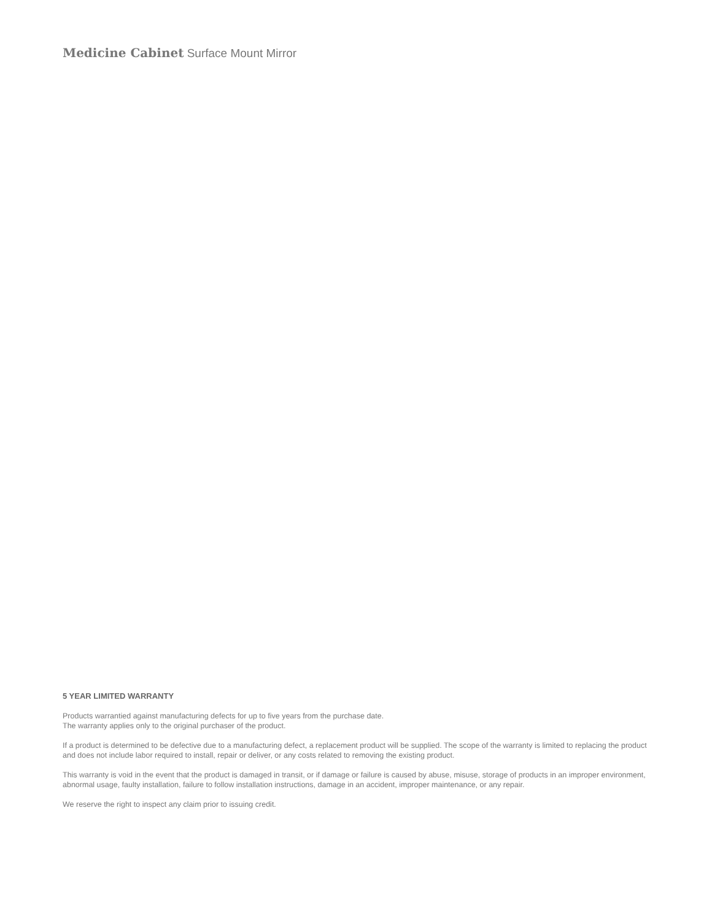Medicine Cabinet Surface Mount Mirror
5 YEAR LIMITED WARRANTY
Products warrantied against manufacturing defects for up to five years from the purchase date.
The warranty applies only to the original purchaser of the product.
If a product is determined to be defective due to a manufacturing defect, a replacement product will be supplied. The scope of the warranty is limited to replacing the product and does not include labor required to install, repair or deliver, or any costs related to removing the existing product.
This warranty is void in the event that the product is damaged in transit, or if damage or failure is caused by abuse, misuse, storage of products in an improper environment, abnormal usage, faulty installation, failure to follow installation instructions, damage in an accident, improper maintenance, or any repair.
We reserve the right to inspect any claim prior to issuing credit.